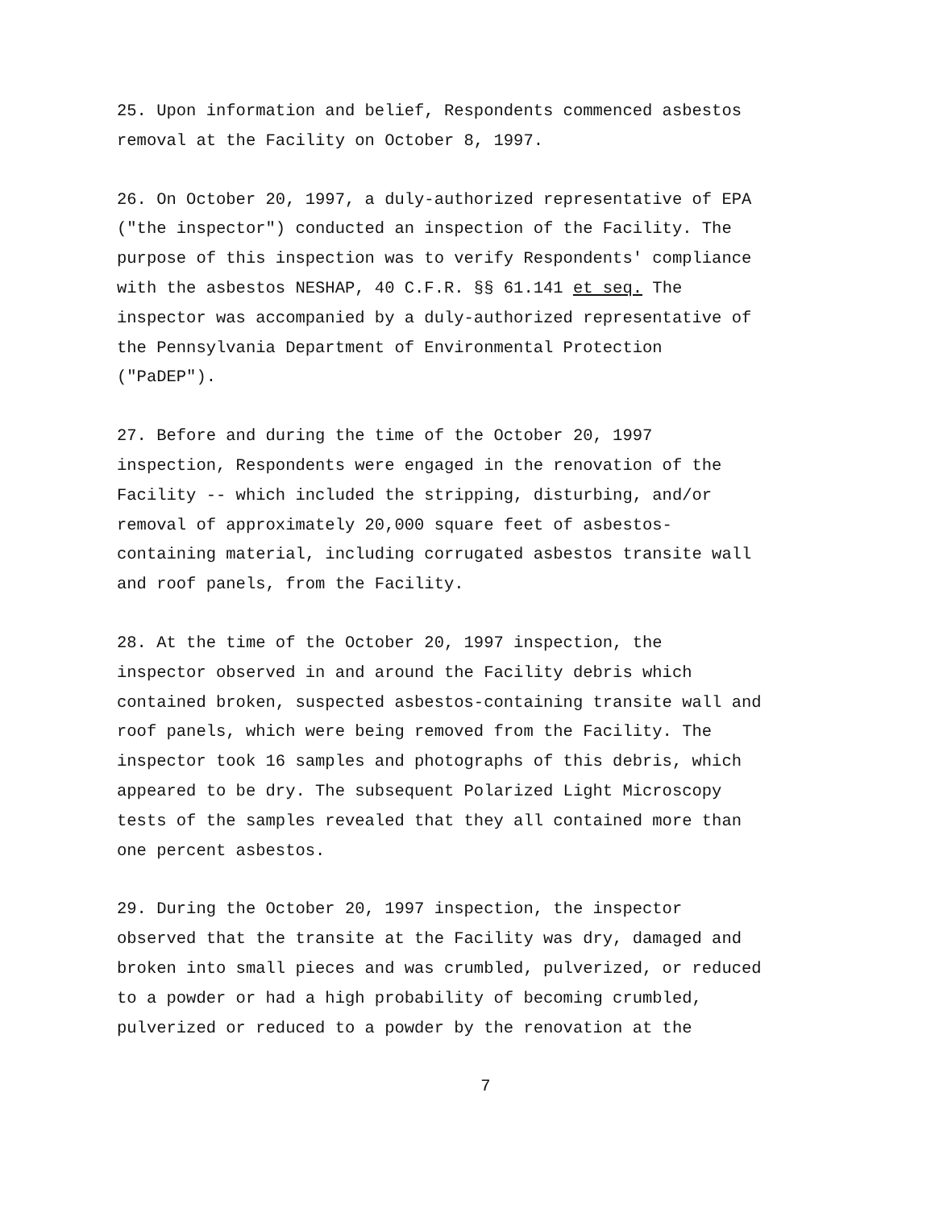25. Upon information and belief, Respondents commenced asbestos
removal at the Facility on October 8, 1997.
26. On October 20, 1997, a duly-authorized representative of EPA
("the inspector") conducted an inspection of the Facility. The
purpose of this inspection was to verify Respondents' compliance
with the asbestos NESHAP, 40 C.F.R. §§ 61.141 et seq. The
inspector was accompanied by a duly-authorized representative of
the Pennsylvania Department of Environmental Protection
("PaDEP").
27. Before and during the time of the October 20, 1997
inspection, Respondents were engaged in the renovation of the
Facility -- which included the stripping, disturbing, and/or
removal of approximately 20,000 square feet of asbestos-
containing material, including corrugated asbestos transite wall
and roof panels, from the Facility.
28. At the time of the October 20, 1997 inspection, the
inspector observed in and around the Facility debris which
contained broken, suspected asbestos-containing transite wall and
roof panels, which were being removed from the Facility. The
inspector took 16 samples and photographs of this debris, which
appeared to be dry. The subsequent Polarized Light Microscopy
tests of the samples revealed that they all contained more than
one percent asbestos.
29. During the October 20, 1997 inspection, the inspector
observed that the transite at the Facility was dry, damaged and
broken into small pieces and was crumbled, pulverized, or reduced
to a powder or had a high probability of becoming crumbled,
pulverized or reduced to a powder by the renovation at the
7